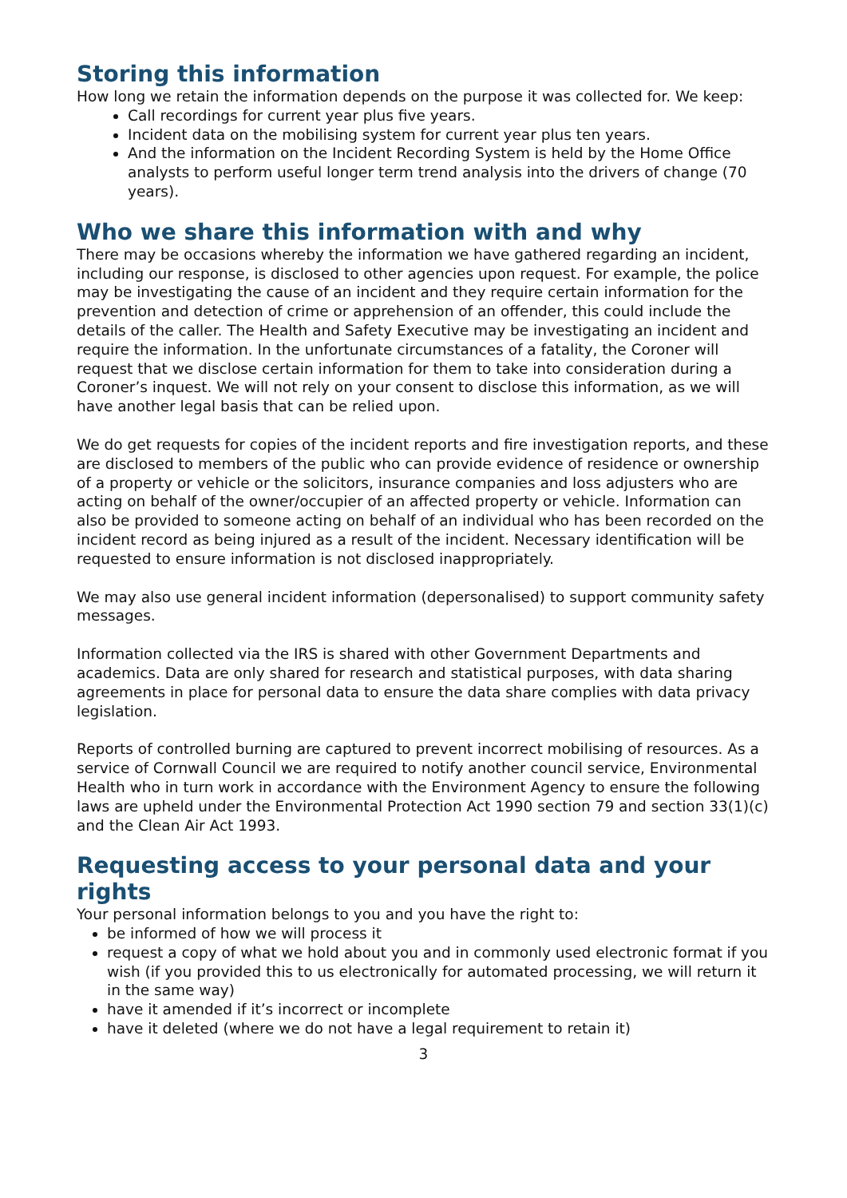Storing this information
How long we retain the information depends on the purpose it was collected for. We keep:
Call recordings for current year plus five years.
Incident data on the mobilising system for current year plus ten years.
And the information on the Incident Recording System is held by the Home Office analysts to perform useful longer term trend analysis into the drivers of change (70 years).
Who we share this information with and why
There may be occasions whereby the information we have gathered regarding an incident, including our response, is disclosed to other agencies upon request. For example, the police may be investigating the cause of an incident and they require certain information for the prevention and detection of crime or apprehension of an offender, this could include the details of the caller. The Health and Safety Executive may be investigating an incident and require the information. In the unfortunate circumstances of a fatality, the Coroner will request that we disclose certain information for them to take into consideration during a Coroner’s inquest. We will not rely on your consent to disclose this information, as we will have another legal basis that can be relied upon.
We do get requests for copies of the incident reports and fire investigation reports, and these are disclosed to members of the public who can provide evidence of residence or ownership of a property or vehicle or the solicitors, insurance companies and loss adjusters who are acting on behalf of the owner/occupier of an affected property or vehicle. Information can also be provided to someone acting on behalf of an individual who has been recorded on the incident record as being injured as a result of the incident. Necessary identification will be requested to ensure information is not disclosed inappropriately.
We may also use general incident information (depersonalised) to support community safety messages.
Information collected via the IRS is shared with other Government Departments and academics. Data are only shared for research and statistical purposes, with data sharing agreements in place for personal data to ensure the data share complies with data privacy legislation.
Reports of controlled burning are captured to prevent incorrect mobilising of resources. As a service of Cornwall Council we are required to notify another council service, Environmental Health who in turn work in accordance with the Environment Agency to ensure the following laws are upheld under the Environmental Protection Act 1990 section 79 and section 33(1)(c) and the Clean Air Act 1993.
Requesting access to your personal data and your rights
Your personal information belongs to you and you have the right to:
be informed of how we will process it
request a copy of what we hold about you and in commonly used electronic format if you wish (if you provided this to us electronically for automated processing, we will return it in the same way)
have it amended if it’s incorrect or incomplete
have it deleted (where we do not have a legal requirement to retain it)
3